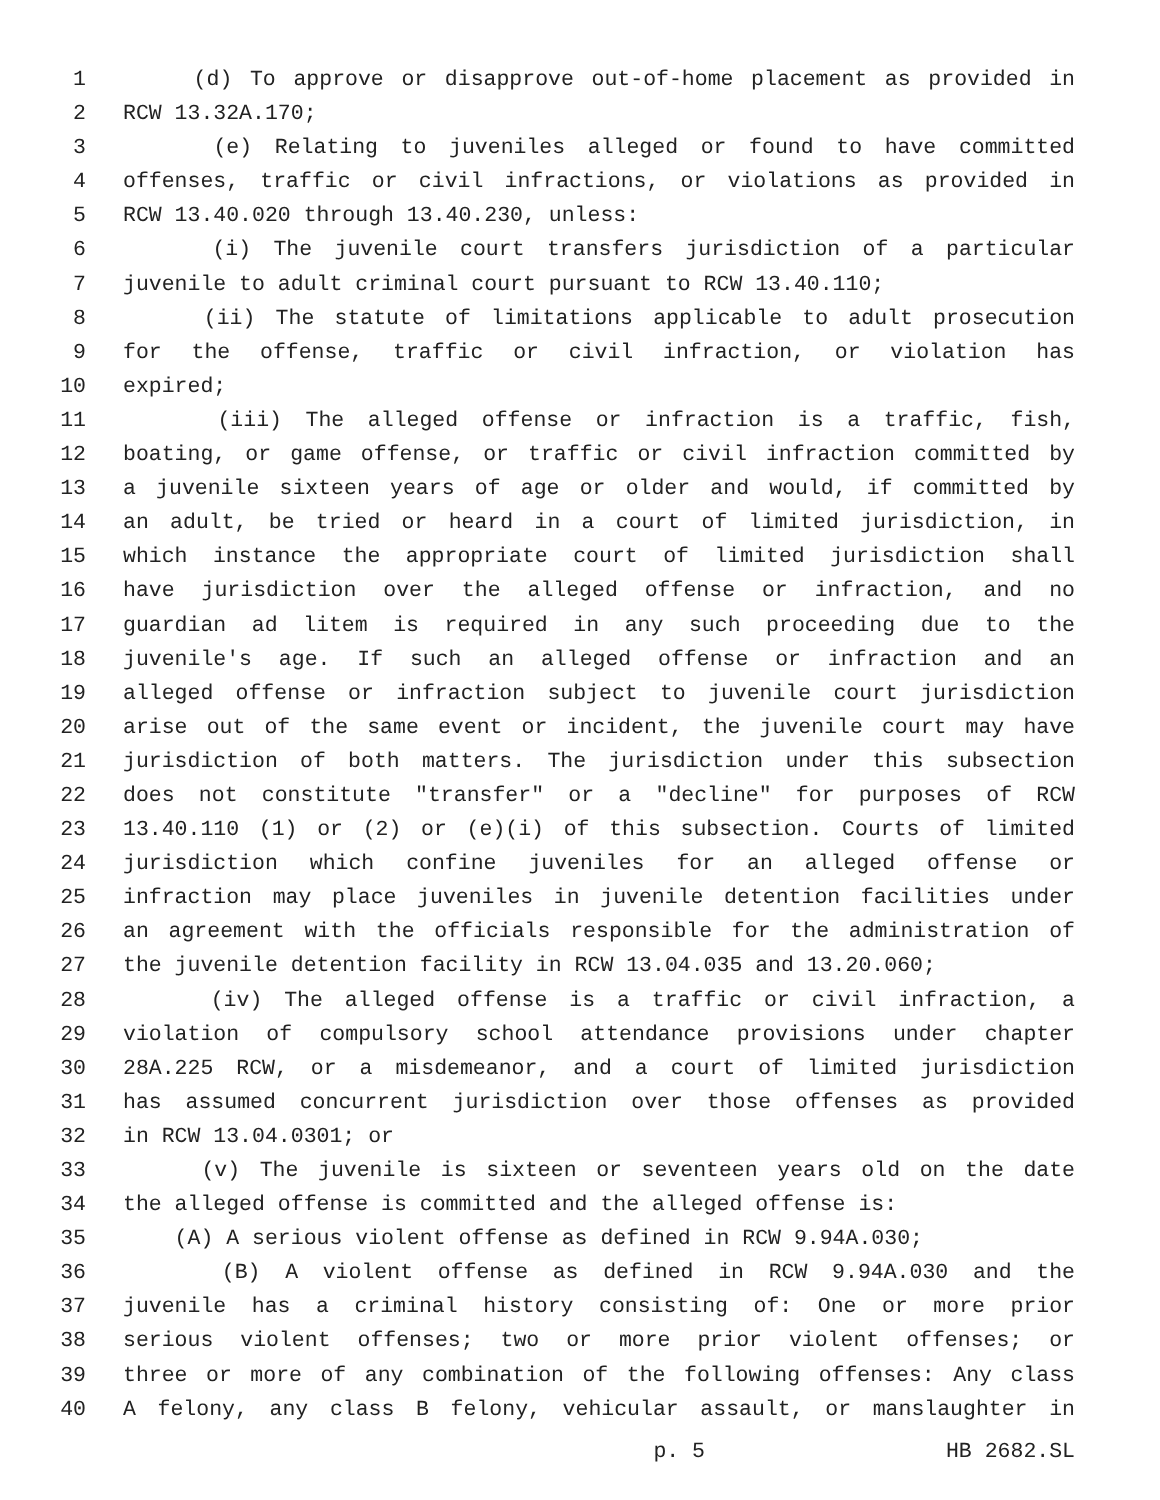1 (d) To approve or disapprove out-of-home placement as provided in
2 RCW 13.32A.170;
3 (e) Relating to juveniles alleged or found to have committed
4 offenses, traffic or civil infractions, or violations as provided in
5 RCW 13.40.020 through 13.40.230, unless:
6 (i) The juvenile court transfers jurisdiction of a particular
7 juvenile to adult criminal court pursuant to RCW 13.40.110;
8 (ii) The statute of limitations applicable to adult prosecution
9 for the offense, traffic or civil infraction, or violation has
10 expired;
11 (iii) The alleged offense or infraction is a traffic, fish,
12 boating, or game offense, or traffic or civil infraction committed by
13 a juvenile sixteen years of age or older and would, if committed by
14 an adult, be tried or heard in a court of limited jurisdiction, in
15 which instance the appropriate court of limited jurisdiction shall
16 have jurisdiction over the alleged offense or infraction, and no
17 guardian ad litem is required in any such proceeding due to the
18 juvenile's age. If such an alleged offense or infraction and an
19 alleged offense or infraction subject to juvenile court jurisdiction
20 arise out of the same event or incident, the juvenile court may have
21 jurisdiction of both matters. The jurisdiction under this subsection
22 does not constitute "transfer" or a "decline" for purposes of RCW
23 13.40.110 (1) or (2) or (e)(i) of this subsection. Courts of limited
24 jurisdiction which confine juveniles for an alleged offense or
25 infraction may place juveniles in juvenile detention facilities under
26 an agreement with the officials responsible for the administration of
27 the juvenile detention facility in RCW 13.04.035 and 13.20.060;
28 (iv) The alleged offense is a traffic or civil infraction, a
29 violation of compulsory school attendance provisions under chapter
30 28A.225 RCW, or a misdemeanor, and a court of limited jurisdiction
31 has assumed concurrent jurisdiction over those offenses as provided
32 in RCW 13.04.0301; or
33 (v) The juvenile is sixteen or seventeen years old on the date
34 the alleged offense is committed and the alleged offense is:
35 (A) A serious violent offense as defined in RCW 9.94A.030;
36 (B) A violent offense as defined in RCW 9.94A.030 and the
37 juvenile has a criminal history consisting of: One or more prior
38 serious violent offenses; two or more prior violent offenses; or
39 three or more of any combination of the following offenses: Any class
40 A felony, any class B felony, vehicular assault, or manslaughter in
p. 5 HB 2682.SL